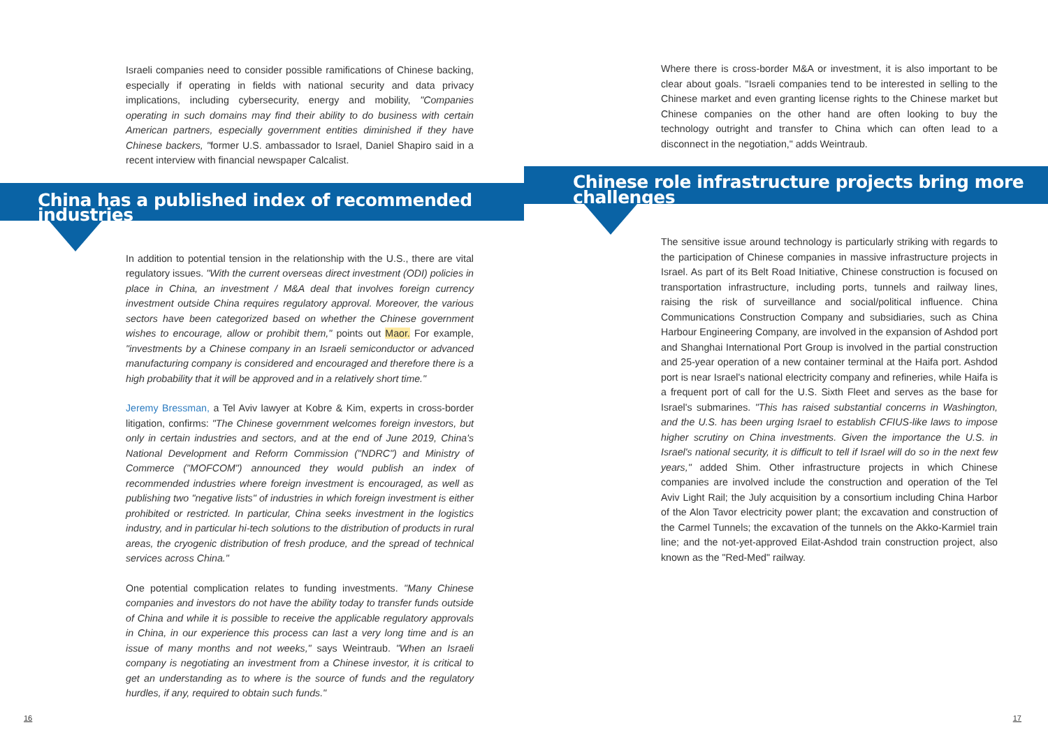Israeli companies need to consider possible ramifications of Chinese backing, especially if operating in fields with national security and data privacy implications, including cybersecurity, energy and mobility, "Companies operating in such domains may find their ability to do business with certain American partners, especially government entities diminished if they have Chinese backers, "former U.S. ambassador to Israel, Daniel Shapiro said in a recent interview with financial newspaper Calcalist.
China has a published index of recommended industries
In addition to potential tension in the relationship with the U.S., there are vital regulatory issues. "With the current overseas direct investment (ODI) policies in place in China, an investment / M&A deal that involves foreign currency investment outside China requires regulatory approval. Moreover, the various sectors have been categorized based on whether the Chinese government wishes to encourage, allow or prohibit them," points out Maor. For example, "investments by a Chinese company in an Israeli semiconductor or advanced manufacturing company is considered and encouraged and therefore there is a high probability that it will be approved and in a relatively short time."
Jeremy Bressman, a Tel Aviv lawyer at Kobre & Kim, experts in cross-border litigation, confirms: "The Chinese government welcomes foreign investors, but only in certain industries and sectors, and at the end of June 2019, China's National Development and Reform Commission ("NDRC") and Ministry of Commerce ("MOFCOM") announced they would publish an index of recommended industries where foreign investment is encouraged, as well as publishing two "negative lists" of industries in which foreign investment is either prohibited or restricted. In particular, China seeks investment in the logistics industry, and in particular hi-tech solutions to the distribution of products in rural areas, the cryogenic distribution of fresh produce, and the spread of technical services across China."
One potential complication relates to funding investments. "Many Chinese companies and investors do not have the ability today to transfer funds outside of China and while it is possible to receive the applicable regulatory approvals in China, in our experience this process can last a very long time and is an issue of many months and not weeks," says Weintraub. "When an Israeli company is negotiating an investment from a Chinese investor, it is critical to get an understanding as to where is the source of funds and the regulatory hurdles, if any, required to obtain such funds."
16
Where there is cross-border M&A or investment, it is also important to be clear about goals. "Israeli companies tend to be interested in selling to the Chinese market and even granting license rights to the Chinese market but Chinese companies on the other hand are often looking to buy the technology outright and transfer to China which can often lead to a disconnect in the negotiation," adds Weintraub.
Chinese role infrastructure projects bring more challenges
The sensitive issue around technology is particularly striking with regards to the participation of Chinese companies in massive infrastructure projects in Israel. As part of its Belt Road Initiative, Chinese construction is focused on transportation infrastructure, including ports, tunnels and railway lines, raising the risk of surveillance and social/political influence. China Communications Construction Company and subsidiaries, such as China Harbour Engineering Company, are involved in the expansion of Ashdod port and Shanghai International Port Group is involved in the partial construction and 25-year operation of a new container terminal at the Haifa port. Ashdod port is near Israel's national electricity company and refineries, while Haifa is a frequent port of call for the U.S. Sixth Fleet and serves as the base for Israel's submarines. "This has raised substantial concerns in Washington, and the U.S. has been urging Israel to establish CFIUS-like laws to impose higher scrutiny on China investments. Given the importance the U.S. in Israel's national security, it is difficult to tell if Israel will do so in the next few years," added Shim. Other infrastructure projects in which Chinese companies are involved include the construction and operation of the Tel Aviv Light Rail; the July acquisition by a consortium including China Harbor of the Alon Tavor electricity power plant; the excavation and construction of the Carmel Tunnels; the excavation of the tunnels on the Akko-Karmiel train line; and the not-yet-approved Eilat-Ashdod train construction project, also known as the "Red-Med" railway.
17